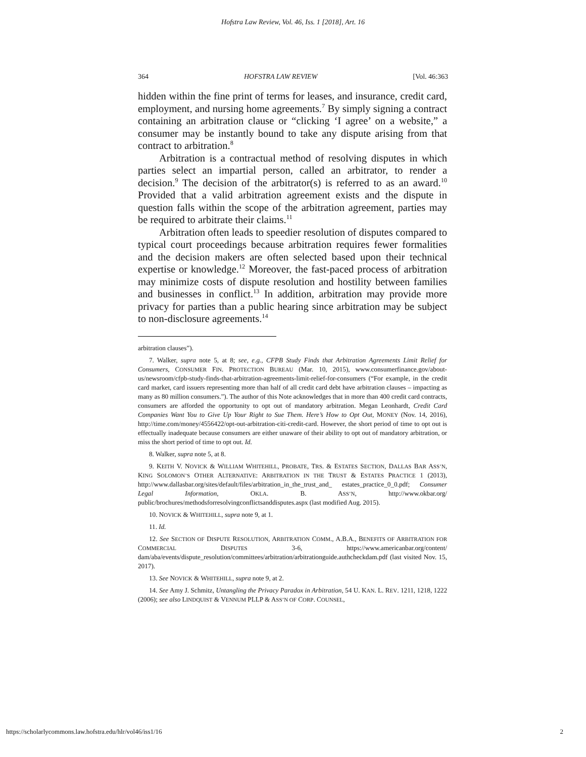Hofstra Law Review, Vol. 46, Iss. 1 [2018], Art. 16
364 HOFSTRA LAW REVIEW [Vol. 46:363
hidden within the fine print of terms for leases, and insurance, credit card, employment, and nursing home agreements.<sup>7</sup> By simply signing a contract containing an arbitration clause or “clicking ‘I agree’ on a website,” a consumer may be instantly bound to take any dispute arising from that contract to arbitration.<sup>8</sup>
Arbitration is a contractual method of resolving disputes in which parties select an impartial person, called an arbitrator, to render a decision.<sup>9</sup> The decision of the arbitrator(s) is referred to as an award.<sup>10</sup> Provided that a valid arbitration agreement exists and the dispute in question falls within the scope of the arbitration agreement, parties may be required to arbitrate their claims.<sup>11</sup>
Arbitration often leads to speedier resolution of disputes compared to typical court proceedings because arbitration requires fewer formalities and the decision makers are often selected based upon their technical expertise or knowledge.<sup>12</sup> Moreover, the fast-paced process of arbitration may minimize costs of dispute resolution and hostility between families and businesses in conflict.<sup>13</sup> In addition, arbitration may provide more privacy for parties than a public hearing since arbitration may be subject to non-disclosure agreements.<sup>14</sup>
arbitration clauses”).
7. Walker, supra note 5, at 8; see, e.g., CFPB Study Finds that Arbitration Agreements Limit Relief for Consumers, CONSUMER FIN. PROTECTION BUREAU (Mar. 10, 2015), www.consumerfinance.gov/about-us/newsroom/cfpb-study-finds-that-arbitration-agreements-limit-relief-for-consumers (“For example, in the credit card market, card issuers representing more than half of all credit card debt have arbitration clauses – impacting as many as 80 million consumers.”). The author of this Note acknowledges that in more than 400 credit card contracts, consumers are afforded the opportunity to opt out of mandatory arbitration. Megan Leonhardt, Credit Card Companies Want You to Give Up Your Right to Sue Them. Here’s How to Opt Out, MONEY (Nov. 14, 2016), http://time.com/money/4556422/opt-out-arbitration-citi-credit-card. However, the short period of time to opt out is effectually inadequate because consumers are either unaware of their ability to opt out of mandatory arbitration, or miss the short period of time to opt out. Id.
8. Walker, supra note 5, at 8.
9. KEITH V. NOVICK & WILLIAM WHITEHILL, PROBATE, TRS. & ESTATES SECTION, DALLAS BAR ASS’N, KING SOLOMON’S OTHER ALTERNATIVE: ARBITRATION IN THE TRUST & ESTATES PRACTICE 1 (2013), http://www.dallasbar.org/sites/default/files/arbitration_in_the_trust_and_ estates_practice_0_0.pdf; Consumer Legal Information, OKLA. B. ASS’N, http://www.okbar.org/ public/brochures/methodsforresolvingconflictsanddisputes.aspx (last modified Aug. 2015).
10. NOVICK & WHITEHILL, supra note 9, at 1.
11. Id.
12. See SECTION OF DISPUTE RESOLUTION, ARBITRATION COMM., A.B.A., BENEFITS OF ARBITRATION FOR COMMERCIAL DISPUTES 3-6, https://www.americanbar.org/content/ dam/aba/events/dispute_resolution/committees/arbitration/arbitrationguide.authcheckdam.pdf (last visited Nov. 15, 2017).
13. See NOVICK & WHITEHILL, supra note 9, at 2.
14. See Amy J. Schmitz, Untangling the Privacy Paradox in Arbitration, 54 U. KAN. L. REV. 1211, 1218, 1222 (2006); see also LINDQUIST & VENNUM PLLP & ASS’N OF CORP. COUNSEL,
https://scholarlycommons.law.hofstra.edu/hlr/vol46/iss1/16 2